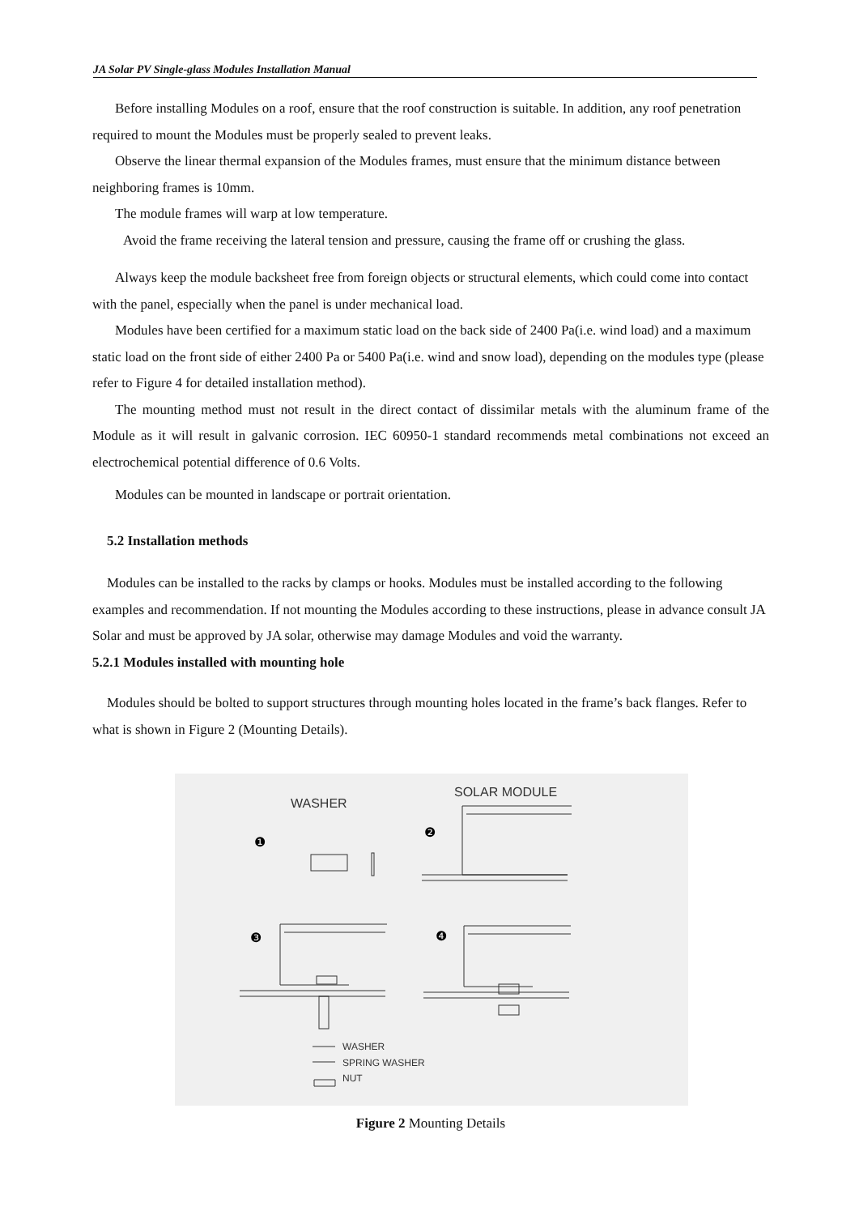JA Solar PV Single-glass Modules Installation Manual
Before installing Modules on a roof, ensure that the roof construction is suitable. In addition, any roof penetration required to mount the Modules must be properly sealed to prevent leaks.
Observe the linear thermal expansion of the Modules frames, must ensure that the minimum distance between neighboring frames is 10mm.
The module frames will warp at low temperature.
Avoid the frame receiving the lateral tension and pressure, causing the frame off or crushing the glass.
Always keep the module backsheet free from foreign objects or structural elements, which could come into contact with the panel, especially when the panel is under mechanical load.
Modules have been certified for a maximum static load on the back side of 2400 Pa(i.e. wind load) and a maximum static load on the front side of either 2400 Pa or 5400 Pa(i.e. wind and snow load), depending on the modules type (please refer to Figure 4 for detailed installation method).
The mounting method must not result in the direct contact of dissimilar metals with the aluminum frame of the Module as it will result in galvanic corrosion. IEC 60950-1 standard recommends metal combinations not exceed an electrochemical potential difference of 0.6 Volts.
Modules can be mounted in landscape or portrait orientation.
5.2 Installation methods
Modules can be installed to the racks by clamps or hooks. Modules must be installed according to the following examples and recommendation. If not mounting the Modules according to these instructions, please in advance consult JA Solar and must be approved by JA solar, otherwise may damage Modules and void the warranty.
5.2.1 Modules installed with mounting hole
Modules should be bolted to support structures through mounting holes located in the frame’s back flanges. Refer to what is shown in Figure 2 (Mounting Details).
WASHER
SOLAR MODULE
❶
❷
❸
❹
WASHER
SPRING WASHER
NUT
Figure 2 Mounting Details